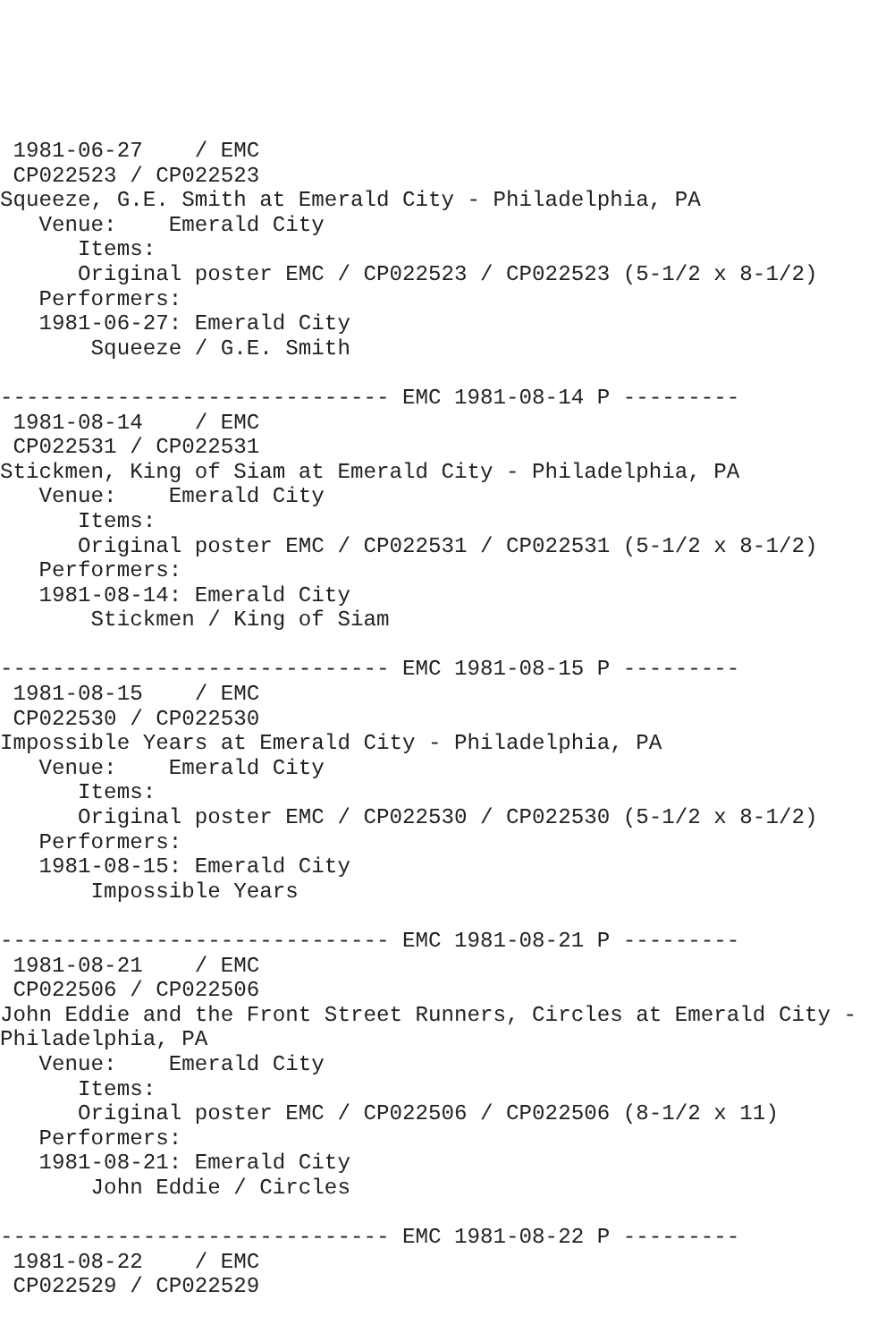1981-06-27    / EMC
 CP022523 / CP022523
Squeeze, G.E. Smith at Emerald City - Philadelphia, PA
   Venue:    Emerald City
      Items:
      Original poster EMC / CP022523 / CP022523 (5-1/2 x 8-1/2)
   Performers:
   1981-06-27: Emerald City
       Squeeze / G.E. Smith

------------------------------ EMC 1981-08-14 P ---------
 1981-08-14    / EMC
 CP022531 / CP022531
Stickmen, King of Siam at Emerald City - Philadelphia, PA
   Venue:    Emerald City
      Items:
      Original poster EMC / CP022531 / CP022531 (5-1/2 x 8-1/2)
   Performers:
   1981-08-14: Emerald City
       Stickmen / King of Siam

------------------------------ EMC 1981-08-15 P ---------
 1981-08-15    / EMC
 CP022530 / CP022530
Impossible Years at Emerald City - Philadelphia, PA
   Venue:    Emerald City
      Items:
      Original poster EMC / CP022530 / CP022530 (5-1/2 x 8-1/2)
   Performers:
   1981-08-15: Emerald City
       Impossible Years

------------------------------ EMC 1981-08-21 P ---------
 1981-08-21    / EMC
 CP022506 / CP022506
John Eddie and the Front Street Runners, Circles at Emerald City -
Philadelphia, PA
   Venue:    Emerald City
      Items:
      Original poster EMC / CP022506 / CP022506 (8-1/2 x 11)
   Performers:
   1981-08-21: Emerald City
       John Eddie / Circles

------------------------------ EMC 1981-08-22 P ---------
 1981-08-22    / EMC
 CP022529 / CP022529